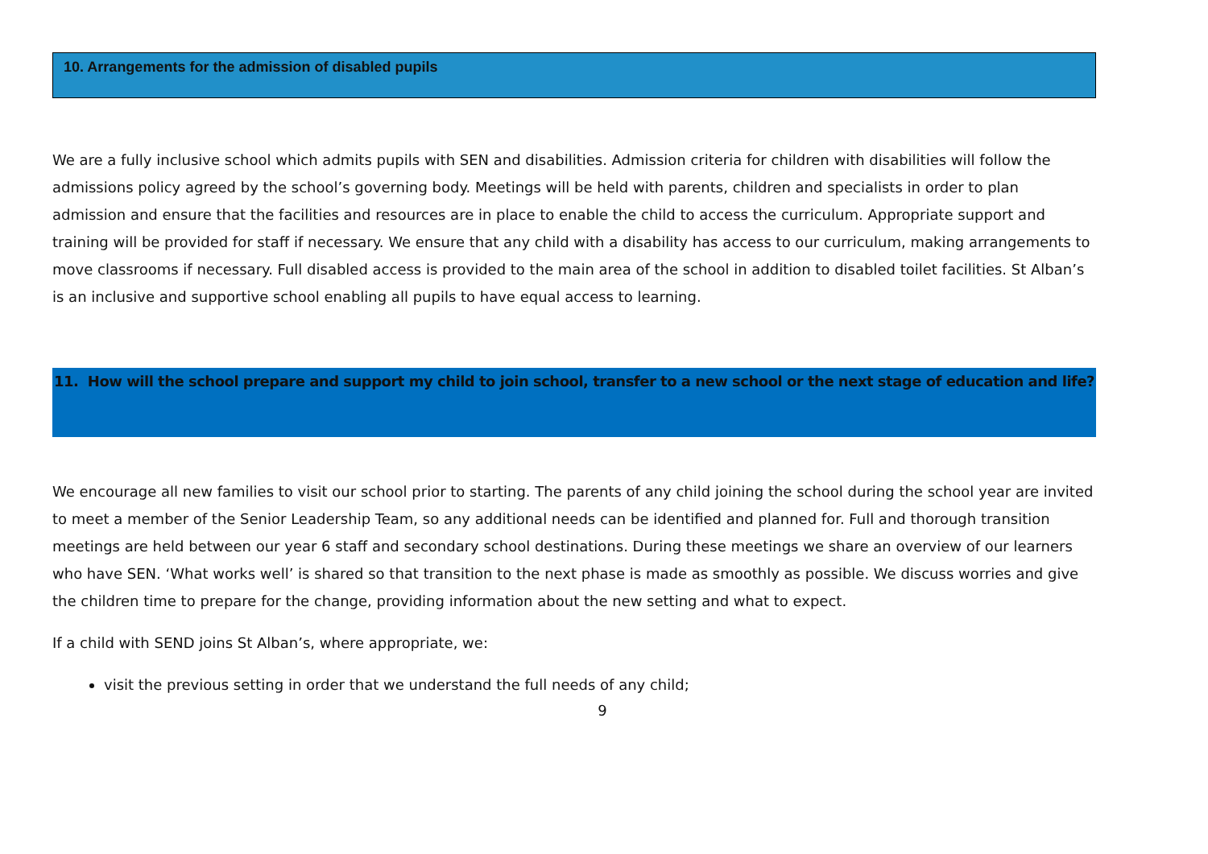10. Arrangements for the admission of disabled pupils
We are a fully inclusive school which admits pupils with SEN and disabilities. Admission criteria for children with disabilities will follow the admissions policy agreed by the school’s governing body. Meetings will be held with parents, children and specialists in order to plan admission and ensure that the facilities and resources are in place to enable the child to access the curriculum. Appropriate support and training will be provided for staff if necessary. We ensure that any child with a disability has access to our curriculum, making arrangements to move classrooms if necessary. Full disabled access is provided to the main area of the school in addition to disabled toilet facilities. St Alban’s is an inclusive and supportive school enabling all pupils to have equal access to learning.
11. How will the school prepare and support my child to join school, transfer to a new school or the next stage of education and life?
We encourage all new families to visit our school prior to starting. The parents of any child joining the school during the school year are invited to meet a member of the Senior Leadership Team, so any additional needs can be identified and planned for. Full and thorough transition meetings are held between our year 6 staff and secondary school destinations. During these meetings we share an overview of our learners who have SEN. ‘What works well’ is shared so that transition to the next phase is made as smoothly as possible. We discuss worries and give the children time to prepare for the change, providing information about the new setting and what to expect.
If a child with SEND joins St Alban’s, where appropriate, we:
visit the previous setting in order that we understand the full needs of any child;
9